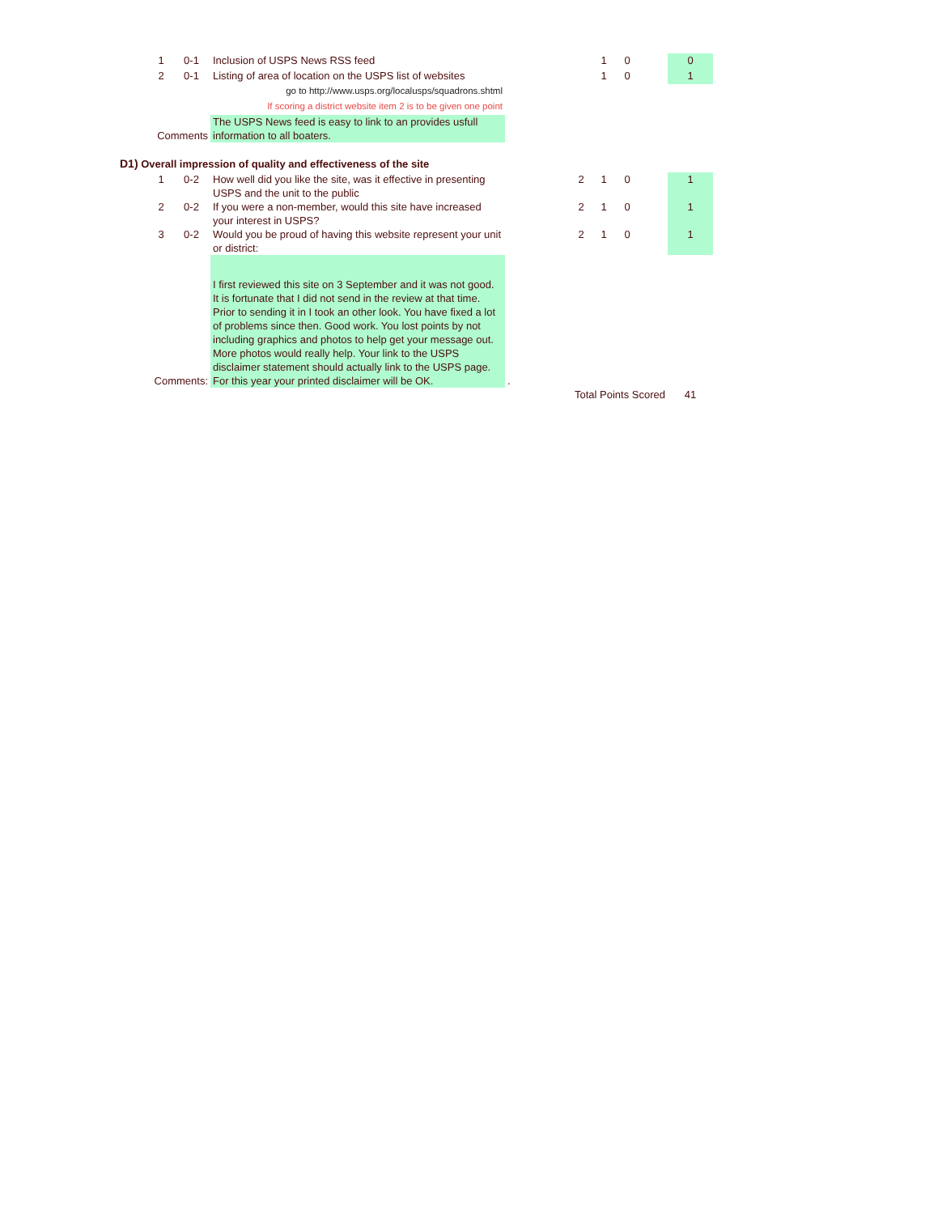| | 1 | 0-1 | Inclusion of USPS News RSS feed | | | 1 | 0 | | 0 |
| | 2 | 0-1 | Listing of area of location on the USPS list of websites | | | 1 | 0 | | 1 |
| | | | go to http://www.usps.org/localusps/squadrons.shtml | | | | | | |
| | | | If scoring a district website item 2 is to be given one point | | | | | | |
| | Comments | | The USPS News feed is easy to link to an provides usfull information to all boaters. | | | | | | |
| D1) Overall impression of quality and effectiveness of the site | | | | | | | | | |
| | 1 | 0-2 | How well did you like the site, was it effective in presenting USPS and the unit to the public | | 2 | 1 | 0 | | 1 |
| | 2 | 0-2 | If you were a non-member, would this site have increased your interest in USPS? | | 2 | 1 | 0 | | 1 |
| | 3 | 0-2 | Would you be proud of having this website represent your unit or district: | | 2 | 1 | 0 | | 1 |
| | Comments: | | I first reviewed this site on 3 September and it was not good. It is fortunate that I did not send in the review at that time. Prior to sending it in I took an other look. You have fixed a lot of problems since then. Good work. You lost points by not including graphics and photos to help get your message out. More photos would really help. Your link to the USPS disclaimer statement should actually link to the USPS page. For this year your printed disclaimer will be OK. | . | | | | | |
| | | | | Total Points Scored | | | | | 41 |